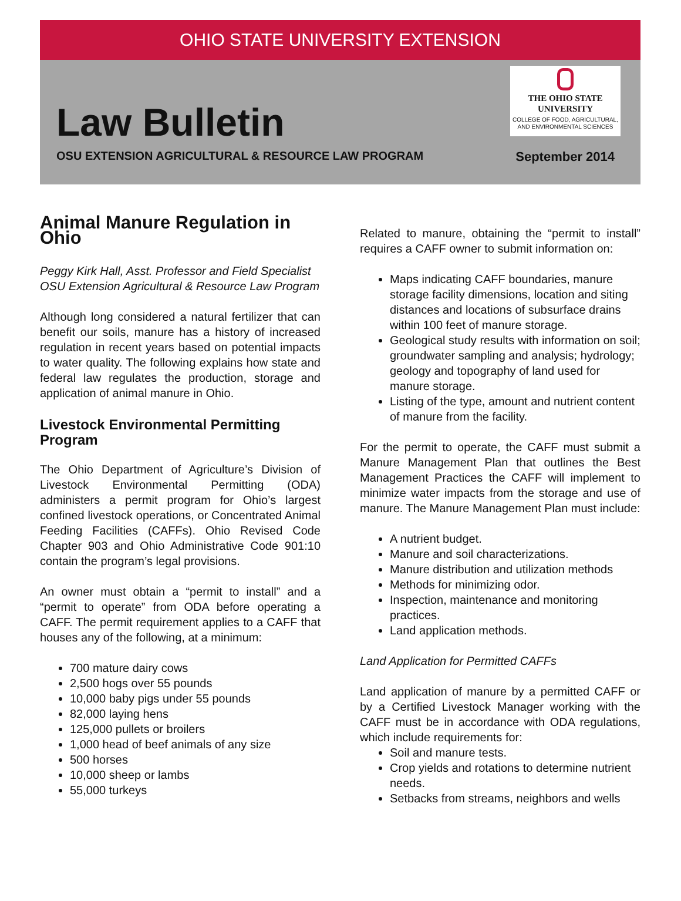OHIO STATE UNIVERSITY EXTENSION
Law Bulletin
THE OHIO STATE
UNIVERSITY
COLLEGE OF FOOD, AGRICULTURAL,
AND ENVIRONMENTAL SCIENCES
OSU EXTENSION AGRICULTURAL & RESOURCE LAW PROGRAM
September 2014
Animal Manure Regulation in Ohio
Peggy Kirk Hall, Asst. Professor and Field Specialist
OSU Extension Agricultural & Resource Law Program
Although long considered a natural fertilizer that can benefit our soils, manure has a history of increased regulation in recent years based on potential impacts to water quality. The following explains how state and federal law regulates the production, storage and application of animal manure in Ohio.
Livestock Environmental Permitting Program
The Ohio Department of Agriculture’s Division of Livestock Environmental Permitting (ODA) administers a permit program for Ohio’s largest confined livestock operations, or Concentrated Animal Feeding Facilities (CAFFs). Ohio Revised Code Chapter 903 and Ohio Administrative Code 901:10 contain the program’s legal provisions.
An owner must obtain a “permit to install” and a “permit to operate” from ODA before operating a CAFF. The permit requirement applies to a CAFF that houses any of the following, at a minimum:
700 mature dairy cows
2,500 hogs over 55 pounds
10,000 baby pigs under 55 pounds
82,000 laying hens
125,000 pullets or broilers
1,000 head of beef animals of any size
500 horses
10,000 sheep or lambs
55,000 turkeys
Related to manure, obtaining the “permit to install” requires a CAFF owner to submit information on:
Maps indicating CAFF boundaries, manure storage facility dimensions, location and siting distances and locations of subsurface drains within 100 feet of manure storage.
Geological study results with information on soil; groundwater sampling and analysis; hydrology; geology and topography of land used for manure storage.
Listing of the type, amount and nutrient content of manure from the facility.
For the permit to operate, the CAFF must submit a Manure Management Plan that outlines the Best Management Practices the CAFF will implement to minimize water impacts from the storage and use of manure. The Manure Management Plan must include:
A nutrient budget.
Manure and soil characterizations.
Manure distribution and utilization methods
Methods for minimizing odor.
Inspection, maintenance and monitoring practices.
Land application methods.
Land Application for Permitted CAFFs
Land application of manure by a permitted CAFF or by a Certified Livestock Manager working with the CAFF must be in accordance with ODA regulations, which include requirements for:
Soil and manure tests.
Crop yields and rotations to determine nutrient needs.
Setbacks from streams, neighbors and wells